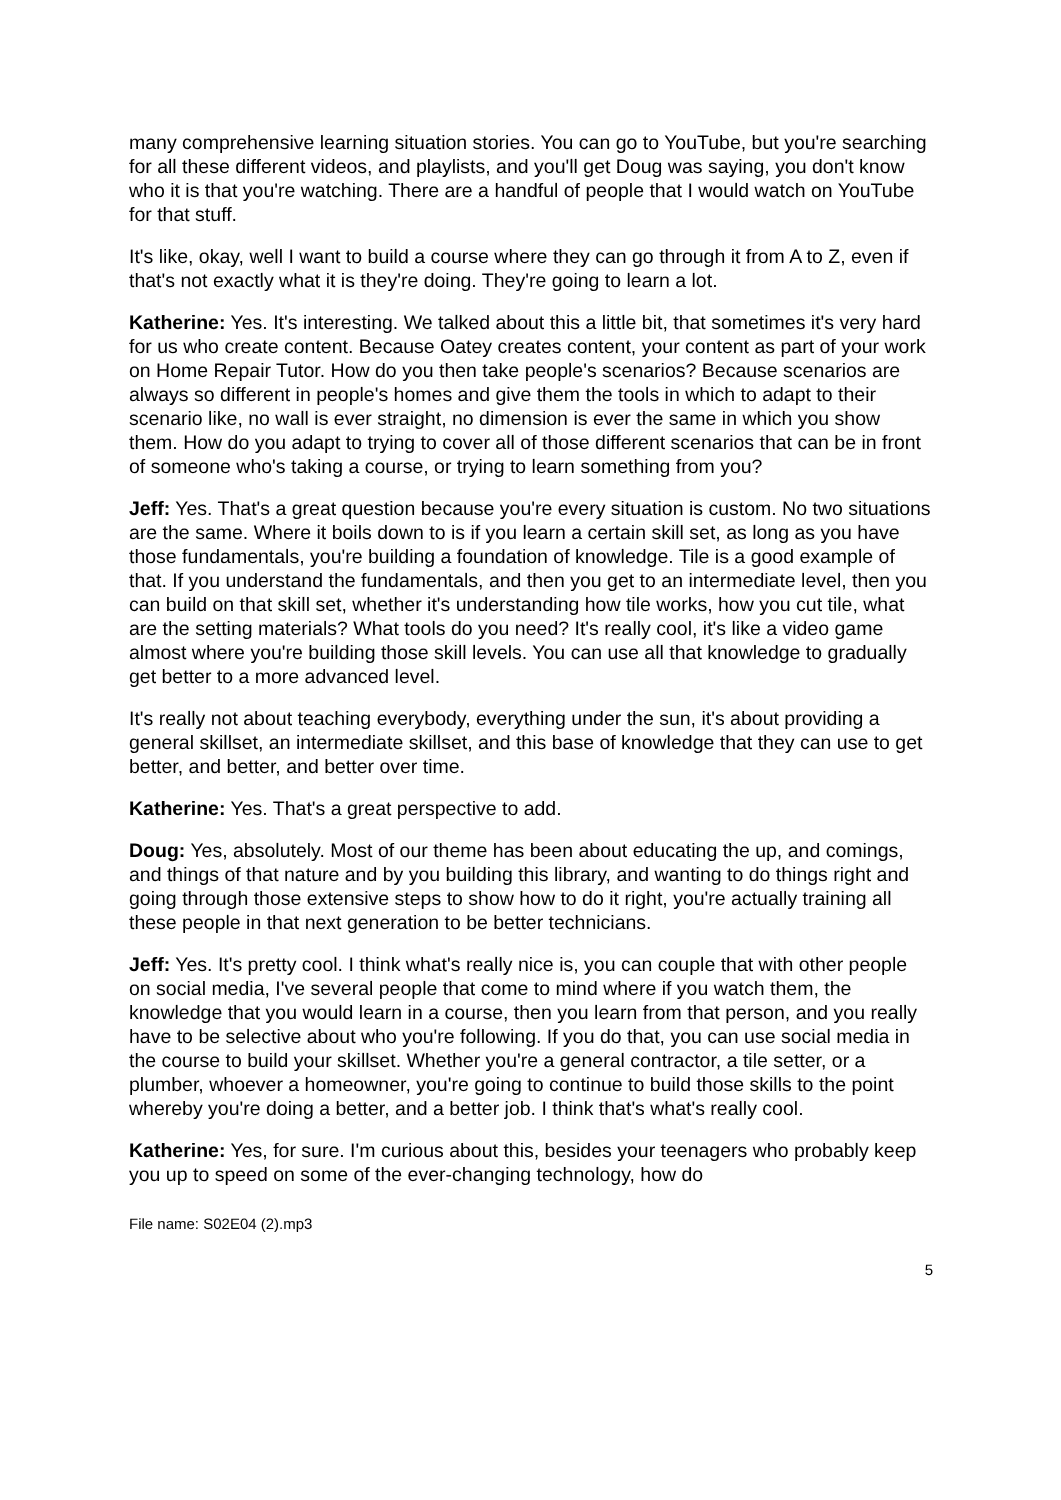many comprehensive learning situation stories. You can go to YouTube, but you're searching for all these different videos, and playlists, and you'll get Doug was saying, you don't know who it is that you're watching. There are a handful of people that I would watch on YouTube for that stuff.
It's like, okay, well I want to build a course where they can go through it from A to Z, even if that's not exactly what it is they're doing. They're going to learn a lot.
Katherine: Yes. It's interesting. We talked about this a little bit, that sometimes it's very hard for us who create content. Because Oatey creates content, your content as part of your work on Home Repair Tutor. How do you then take people's scenarios? Because scenarios are always so different in people's homes and give them the tools in which to adapt to their scenario like, no wall is ever straight, no dimension is ever the same in which you show them. How do you adapt to trying to cover all of those different scenarios that can be in front of someone who's taking a course, or trying to learn something from you?
Jeff: Yes. That's a great question because you're every situation is custom. No two situations are the same. Where it boils down to is if you learn a certain skill set, as long as you have those fundamentals, you're building a foundation of knowledge. Tile is a good example of that. If you understand the fundamentals, and then you get to an intermediate level, then you can build on that skill set, whether it's understanding how tile works, how you cut tile, what are the setting materials? What tools do you need? It's really cool, it's like a video game almost where you're building those skill levels. You can use all that knowledge to gradually get better to a more advanced level.
It's really not about teaching everybody, everything under the sun, it's about providing a general skillset, an intermediate skillset, and this base of knowledge that they can use to get better, and better, and better over time.
Katherine: Yes. That's a great perspective to add.
Doug: Yes, absolutely. Most of our theme has been about educating the up, and comings, and things of that nature and by you building this library, and wanting to do things right and going through those extensive steps to show how to do it right, you're actually training all these people in that next generation to be better technicians.
Jeff: Yes. It's pretty cool. I think what's really nice is, you can couple that with other people on social media, I've several people that come to mind where if you watch them, the knowledge that you would learn in a course, then you learn from that person, and you really have to be selective about who you're following. If you do that, you can use social media in the course to build your skillset. Whether you're a general contractor, a tile setter, or a plumber, whoever a homeowner, you're going to continue to build those skills to the point whereby you're doing a better, and a better job. I think that's what's really cool.
Katherine: Yes, for sure. I'm curious about this, besides your teenagers who probably keep you up to speed on some of the ever-changing technology, how do
File name: S02E04 (2).mp3
5